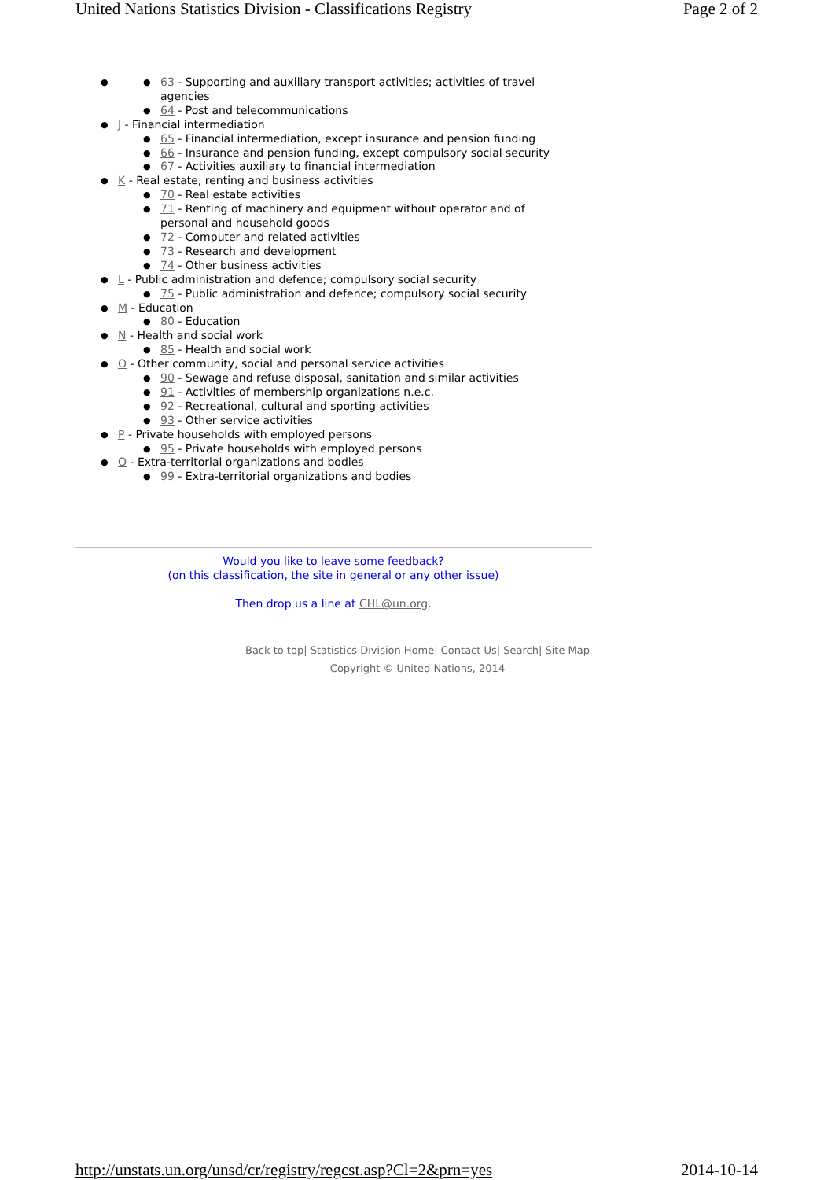United Nations Statistics Division - Classifications Registry Page 2 of 2
63 - Supporting and auxiliary transport activities; activities of travel agencies
64 - Post and telecommunications
J - Financial intermediation
65 - Financial intermediation, except insurance and pension funding
66 - Insurance and pension funding, except compulsory social security
67 - Activities auxiliary to financial intermediation
K - Real estate, renting and business activities
70 - Real estate activities
71 - Renting of machinery and equipment without operator and of personal and household goods
72 - Computer and related activities
73 - Research and development
74 - Other business activities
L - Public administration and defence; compulsory social security
75 - Public administration and defence; compulsory social security
M - Education
80 - Education
N - Health and social work
85 - Health and social work
O - Other community, social and personal service activities
90 - Sewage and refuse disposal, sanitation and similar activities
91 - Activities of membership organizations n.e.c.
92 - Recreational, cultural and sporting activities
93 - Other service activities
P - Private households with employed persons
95 - Private households with employed persons
Q - Extra-territorial organizations and bodies
99 - Extra-territorial organizations and bodies
Would you like to leave some feedback?
(on this classification, the site in general or any other issue)
Then drop us a line at CHL@un.org.
Back to top| Statistics Division Home| Contact Us| Search| Site Map
Copyright © United Nations, 2014
http://unstats.un.org/unsd/cr/registry/regcst.asp?Cl=2&prn=yes 2014-10-14